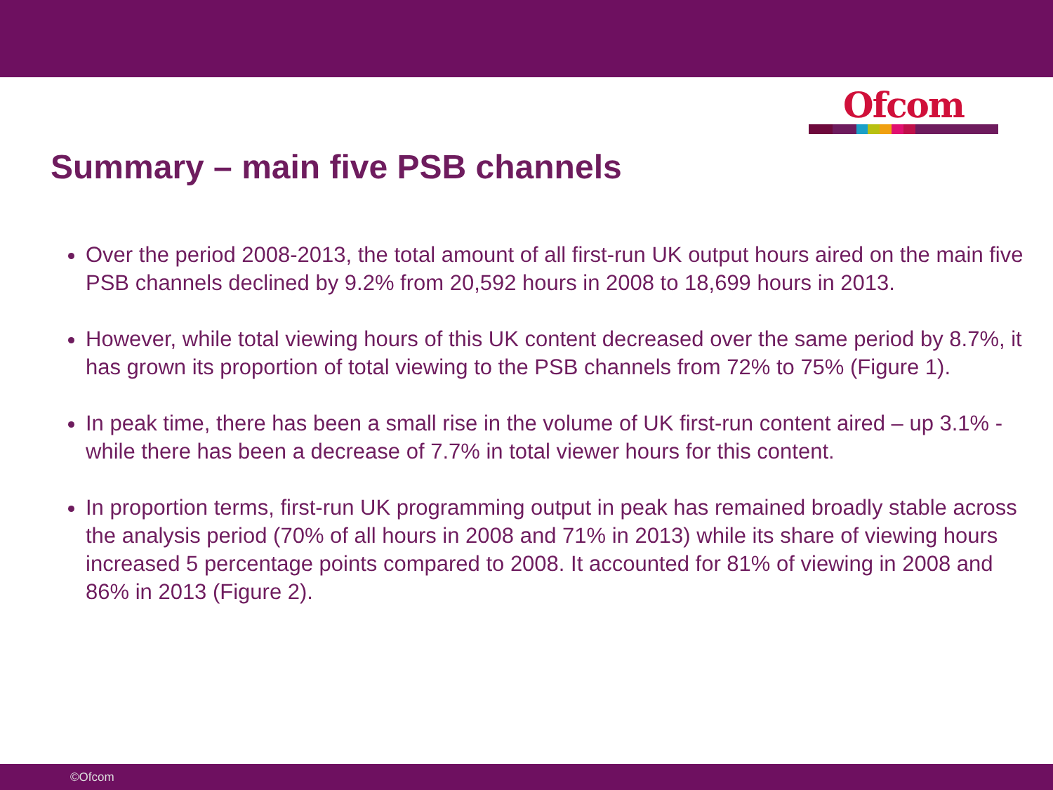Ofcom
Summary – main five PSB channels
Over the period 2008-2013, the total amount of all first-run UK output hours aired on the main five PSB channels declined by 9.2% from 20,592 hours in 2008 to 18,699 hours in 2013.
However, while total viewing hours of this UK content decreased over the same period by 8.7%, it has grown its proportion of total viewing to the PSB channels from 72% to 75% (Figure 1).
In peak time, there has been a small rise in the volume of UK first-run content aired – up 3.1% - while there has been a decrease of 7.7% in total viewer hours for this content.
In proportion terms, first-run UK programming output in peak has remained broadly stable across the analysis period (70% of all hours in 2008 and 71% in 2013) while its share of viewing hours increased 5 percentage points compared to 2008. It accounted for 81% of viewing in 2008 and 86% in 2013 (Figure 2).
©Ofcom